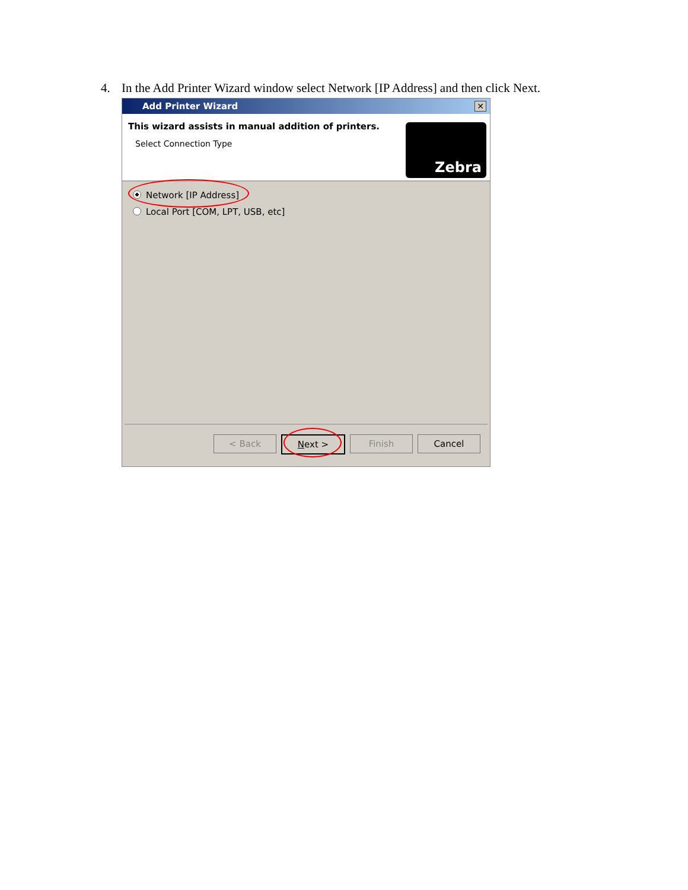4. In the Add Printer Wizard window select Network [IP Address] and then click Next.
Add Printer Wizard
✕
This wizard assists in manual addition of printers.
Select Connection Type
Zebra
Network [IP Address]
Local Port [COM, LPT, USB, etc]
< Back Next > Finish Cancel